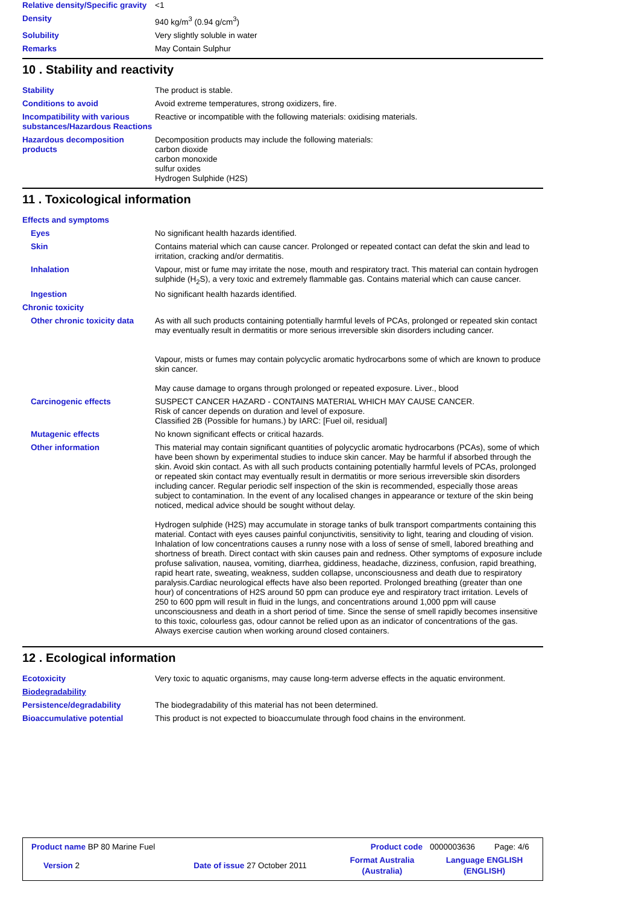| Relative density/Specific gravity | <1 |
| Density | 940 kg/m<sup>3</sup> (0.94 g/cm<sup>3</sup>) |
| Solubility | Very slightly soluble in water |
| Remarks | May Contain Sulphur |
10 . Stability and reactivity
| Stability | The product is stable. |
| Conditions to avoid | Avoid extreme temperatures, strong oxidizers, fire. |
| Incompatibility with various substances/Hazardous Reactions | Reactive or incompatible with the following materials: oxidising materials. |
| Hazardous decomposition products | Decomposition products may include the following materials: carbon dioxide carbon monoxide sulfur oxides Hydrogen Sulphide (H2S) |
11 . Toxicological information
| Effects and symptoms | |
| Eyes | No significant health hazards identified. |
| Skin | Contains material which can cause cancer. Prolonged or repeated contact can defat the skin and lead to irritation, cracking and/or dermatitis. |
| Inhalation | Vapour, mist or fume may irritate the nose, mouth and respiratory tract. This material can contain hydrogen sulphide (H<sub>2</sub>S), a very toxic and extremely flammable gas. Contains material which can cause cancer. |
| Ingestion | No significant health hazards identified. |
| Chronic toxicity | |
| Other chronic toxicity data | As with all such products containing potentially harmful levels of PCAs, prolonged or repeated skin contact may eventually result in dermatitis or more serious irreversible skin disorders including cancer. Vapour, mists or fumes may contain polycyclic aromatic hydrocarbons some of which are known to produce skin cancer. May cause damage to organs through prolonged or repeated exposure. Liver., blood |
| Carcinogenic effects | SUSPECT CANCER HAZARD - CONTAINS MATERIAL WHICH MAY CAUSE CANCER. Risk of cancer depends on duration and level of exposure. Classified 2B (Possible for humans.) by IARC: [Fuel oil, residual] |
| Mutagenic effects | No known significant effects or critical hazards. |
| Other information | This material may contain significant quantities of polycyclic aromatic hydrocarbons (PCAs), some of which have been shown by experimental studies to induce skin cancer. May be harmful if absorbed through the skin. Avoid skin contact. As with all such products containing potentially harmful levels of PCAs, prolonged or repeated skin contact may eventually result in dermatitis or more serious irreversible skin disorders including cancer. Regular periodic self inspection of the skin is recommended, especially those areas subject to contamination. In the event of any localised changes in appearance or texture of the skin being noticed, medical advice should be sought without delay. Hydrogen sulphide (H2S) may accumulate in storage tanks of bulk transport compartments containing this material. Contact with eyes causes painful conjunctivitis, sensitivity to light, tearing and clouding of vision. Inhalation of low concentrations causes a runny nose with a loss of sense of smell, labored breathing and shortness of breath. Direct contact with skin causes pain and redness. Other symptoms of exposure include profuse salivation, nausea, vomiting, diarrhea, giddiness, headache, dizziness, confusion, rapid breathing, rapid heart rate, sweating, weakness, sudden collapse, unconsciousness and death due to respiratory paralysis.Cardiac neurological effects have also been reported. Prolonged breathing (greater than one hour) of concentrations of H2S around 50 ppm can produce eye and respiratory tract irritation. Levels of 250 to 600 ppm will result in fluid in the lungs, and concentrations around 1,000 ppm will cause unconsciousness and death in a short period of time. Since the sense of smell rapidly becomes insensitive to this toxic, colourless gas, odour cannot be relied upon as an indicator of concentrations of the gas. Always exercise caution when working around closed containers. |
12 . Ecological information
| Ecotoxicity | Very toxic to aquatic organisms, may cause long-term adverse effects in the aquatic environment. |
| Biodegradability | |
| Persistence/degradability | The biodegradability of this material has not been determined. |
| Bioaccumulative potential | This product is not expected to bioaccumulate through food chains in the environment. |
| Product name BP 80 Marine Fuel | | Product code | 0000003636 | Page: 4/6 |
| Version 2 | Date of issue 27 October 2011 | Format Australia (Australia) | Language ENGLISH (ENGLISH) | |